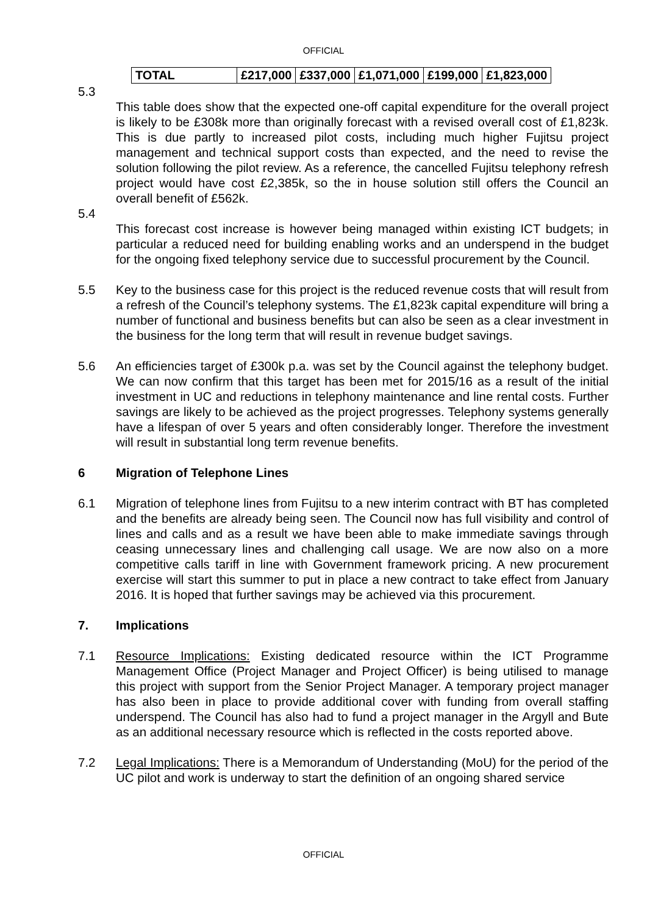OFFICIAL
| TOTAL | £217,000 | £337,000 | £1,071,000 | £199,000 | £1,823,000 |
5.3
This table does show that the expected one-off capital expenditure for the overall project is likely to be £308k more than originally forecast with a revised overall cost of £1,823k. This is due partly to increased pilot costs, including much higher Fujitsu project management and technical support costs than expected, and the need to revise the solution following the pilot review. As a reference, the cancelled Fujitsu telephony refresh project would have cost £2,385k, so the in house solution still offers the Council an overall benefit of £562k.
5.4
This forecast cost increase is however being managed within existing ICT budgets; in particular a reduced need for building enabling works and an underspend in the budget for the ongoing fixed telephony service due to successful procurement by the Council.
5.5
Key to the business case for this project is the reduced revenue costs that will result from a refresh of the Council’s telephony systems. The £1,823k capital expenditure will bring a number of functional and business benefits but can also be seen as a clear investment in the business for the long term that will result in revenue budget savings.
5.6
An efficiencies target of £300k p.a. was set by the Council against the telephony budget. We can now confirm that this target has been met for 2015/16 as a result of the initial investment in UC and reductions in telephony maintenance and line rental costs. Further savings are likely to be achieved as the project progresses. Telephony systems generally have a lifespan of over 5 years and often considerably longer. Therefore the investment will result in substantial long term revenue benefits.
6 Migration of Telephone Lines
6.1
Migration of telephone lines from Fujitsu to a new interim contract with BT has completed and the benefits are already being seen. The Council now has full visibility and control of lines and calls and as a result we have been able to make immediate savings through ceasing unnecessary lines and challenging call usage. We are now also on a more competitive calls tariff in line with Government framework pricing. A new procurement exercise will start this summer to put in place a new contract to take effect from January 2016. It is hoped that further savings may be achieved via this procurement.
7. Implications
7.1
Resource Implications: Existing dedicated resource within the ICT Programme Management Office (Project Manager and Project Officer) is being utilised to manage this project with support from the Senior Project Manager. A temporary project manager has also been in place to provide additional cover with funding from overall staffing underspend. The Council has also had to fund a project manager in the Argyll and Bute as an additional necessary resource which is reflected in the costs reported above.
7.2
Legal Implications: There is a Memorandum of Understanding (MoU) for the period of the UC pilot and work is underway to start the definition of an ongoing shared service
OFFICIAL